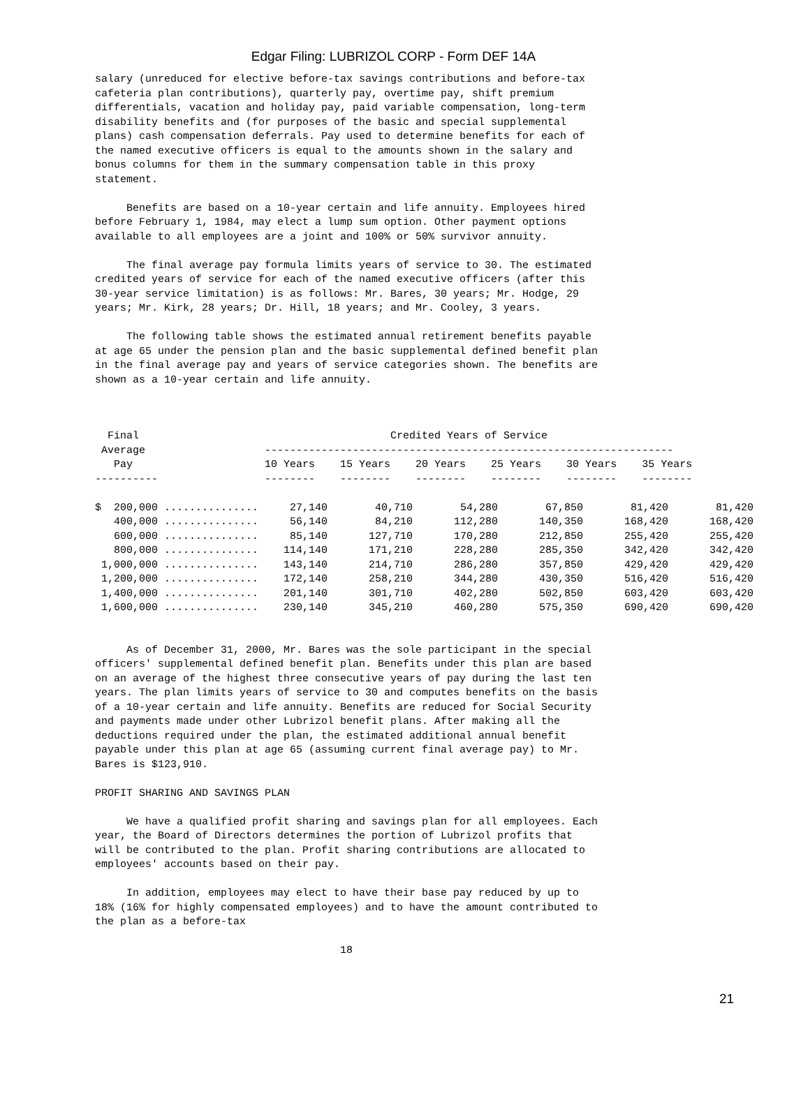Edgar Filing: LUBRIZOL CORP - Form DEF 14A
salary (unreduced for elective before-tax savings contributions and before-tax
cafeteria plan contributions), quarterly pay, overtime pay, shift premium
differentials, vacation and holiday pay, paid variable compensation, long-term
disability benefits and (for purposes of the basic and special supplemental
plans) cash compensation deferrals. Pay used to determine benefits for each of
the named executive officers is equal to the amounts shown in the salary and
bonus columns for them in the summary compensation table in this proxy
statement.

     Benefits are based on a 10-year certain and life annuity. Employees hired
before February 1, 1984, may elect a lump sum option. Other payment options
available to all employees are a joint and 100% or 50% survivor annuity.

     The final average pay formula limits years of service to 30. The estimated
credited years of service for each of the named executive officers (after this
30-year service limitation) is as follows: Mr. Bares, 30 years; Mr. Hodge, 29
years; Mr. Kirk, 28 years; Dr. Hill, 18 years; and Mr. Cooley, 3 years.

     The following table shows the estimated annual retirement benefits payable
at age 65 under the pension plan and the basic supplemental defined benefit plan
in the final average pay and years of service categories shown. The benefits are
shown as a 10-year certain and life annuity.
| Final Average Pay ---------- | Credited Years of Service ----------------------------------------------------------------- 10 Years 15 Years 20 Years 25 Years 30 Years 35 Years -------- -------- -------- -------- -------- -------- | | | | | |
| --- | --- | --- | --- | --- | --- | --- |
| $ 200,000 ............... | 27,140 | 40,710 | 54,280 | 67,850 | 81,420 | 81,420 |
| 400,000 ............... | 56,140 | 84,210 | 112,280 | 140,350 | 168,420 | 168,420 |
| 600,000 ............... | 85,140 | 127,710 | 170,280 | 212,850 | 255,420 | 255,420 |
| 800,000 ............... | 114,140 | 171,210 | 228,280 | 285,350 | 342,420 | 342,420 |
| 1,000,000 ............... | 143,140 | 214,710 | 286,280 | 357,850 | 429,420 | 429,420 |
| 1,200,000 ............... | 172,140 | 258,210 | 344,280 | 430,350 | 516,420 | 516,420 |
| 1,400,000 ............... | 201,140 | 301,710 | 402,280 | 502,850 | 603,420 | 603,420 |
| 1,600,000 ............... | 230,140 | 345,210 | 460,280 | 575,350 | 690,420 | 690,420 |
     As of December 31, 2000, Mr. Bares was the sole participant in the special
officers' supplemental defined benefit plan. Benefits under this plan are based
on an average of the highest three consecutive years of pay during the last ten
years. The plan limits years of service to 30 and computes benefits on the basis
of a 10-year certain and life annuity. Benefits are reduced for Social Security
and payments made under other Lubrizol benefit plans. After making all the
deductions required under the plan, the estimated additional annual benefit
payable under this plan at age 65 (assuming current final average pay) to Mr.
Bares is $123,910.

PROFIT SHARING AND SAVINGS PLAN

     We have a qualified profit sharing and savings plan for all employees. Each
year, the Board of Directors determines the portion of Lubrizol profits that
will be contributed to the plan. Profit sharing contributions are allocated to
employees' accounts based on their pay.

     In addition, employees may elect to have their base pay reduced by up to
18% (16% for highly compensated employees) and to have the amount contributed to
the plan as a before-tax

                                       18
21